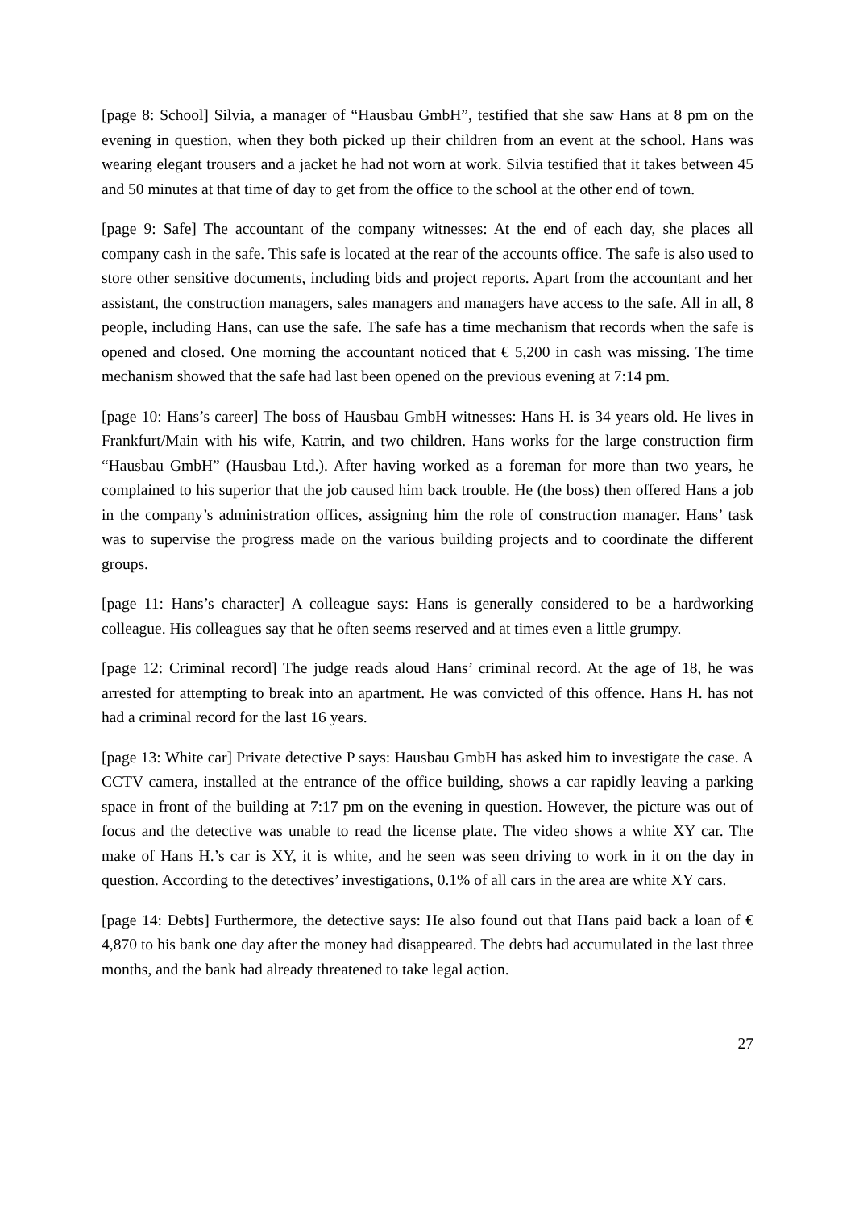[page 8: School] Silvia, a manager of “Hausbau GmbH”, testified that she saw Hans at 8 pm on the evening in question, when they both picked up their children from an event at the school. Hans was wearing elegant trousers and a jacket he had not worn at work. Silvia testified that it takes between 45 and 50 minutes at that time of day to get from the office to the school at the other end of town.
[page 9: Safe] The accountant of the company witnesses: At the end of each day, she places all company cash in the safe. This safe is located at the rear of the accounts office. The safe is also used to store other sensitive documents, including bids and project reports. Apart from the accountant and her assistant, the construction managers, sales managers and managers have access to the safe. All in all, 8 people, including Hans, can use the safe. The safe has a time mechanism that records when the safe is opened and closed. One morning the accountant noticed that € 5,200 in cash was missing. The time mechanism showed that the safe had last been opened on the previous evening at 7:14 pm.
[page 10: Hans’s career] The boss of Hausbau GmbH witnesses: Hans H. is 34 years old. He lives in Frankfurt/Main with his wife, Katrin, and two children. Hans works for the large construction firm “Hausbau GmbH” (Hausbau Ltd.). After having worked as a foreman for more than two years, he complained to his superior that the job caused him back trouble. He (the boss) then offered Hans a job in the company’s administration offices, assigning him the role of construction manager. Hans’ task was to supervise the progress made on the various building projects and to coordinate the different groups.
[page 11: Hans’s character] A colleague says: Hans is generally considered to be a hardworking colleague. His colleagues say that he often seems reserved and at times even a little grumpy.
[page 12: Criminal record] The judge reads aloud Hans’ criminal record. At the age of 18, he was arrested for attempting to break into an apartment. He was convicted of this offence. Hans H. has not had a criminal record for the last 16 years.
[page 13: White car] Private detective P says: Hausbau GmbH has asked him to investigate the case. A CCTV camera, installed at the entrance of the office building, shows a car rapidly leaving a parking space in front of the building at 7:17 pm on the evening in question. However, the picture was out of focus and the detective was unable to read the license plate. The video shows a white XY car. The make of Hans H.’s car is XY, it is white, and he seen was seen driving to work in it on the day in question. According to the detectives’ investigations, 0.1% of all cars in the area are white XY cars.
[page 14: Debts] Furthermore, the detective says: He also found out that Hans paid back a loan of € 4,870 to his bank one day after the money had disappeared. The debts had accumulated in the last three months, and the bank had already threatened to take legal action.
27